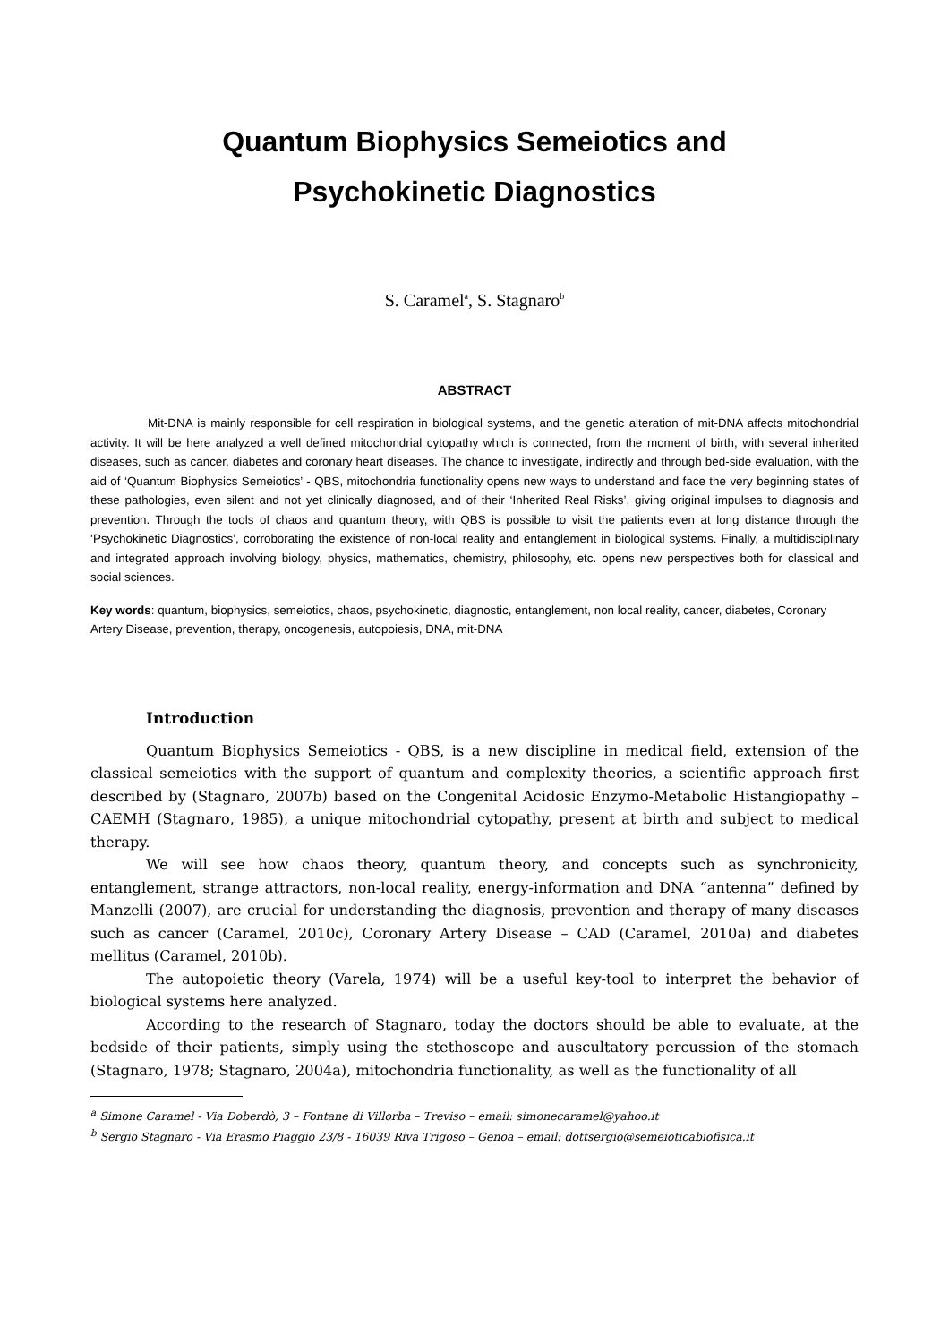Quantum Biophysics Semeiotics and
Psychokinetic Diagnostics
S. Caramel<sup>a</sup>, S. Stagnaro<sup>b</sup>
ABSTRACT
Mit-DNA is mainly responsible for cell respiration in biological systems, and the genetic alteration of mit-DNA affects mitochondrial activity. It will be here analyzed a well defined mitochondrial cytopathy which is connected, from the moment of birth, with several inherited diseases, such as cancer, diabetes and coronary heart diseases. The chance to investigate, indirectly and through bed-side evaluation, with the aid of ‘Quantum Biophysics Semeiotics’ - QBS, mitochondria functionality opens new ways to understand and face the very beginning states of these pathologies, even silent and not yet clinically diagnosed, and of their ‘Inherited Real Risks’, giving original impulses to diagnosis and prevention. Through the tools of chaos and quantum theory, with QBS is possible to visit the patients even at long distance through the ‘Psychokinetic Diagnostics’, corroborating the existence of non-local reality and entanglement in biological systems. Finally, a multidisciplinary and integrated approach involving biology, physics, mathematics, chemistry, philosophy, etc. opens new perspectives both for classical and social sciences.
Key words: quantum, biophysics, semeiotics, chaos, psychokinetic, diagnostic, entanglement, non local reality, cancer, diabetes, Coronary Artery Disease, prevention, therapy, oncogenesis, autopoiesis, DNA, mit-DNA
Introduction
Quantum Biophysics Semeiotics - QBS, is a new discipline in medical field, extension of the classical semeiotics with the support of quantum and complexity theories, a scientific approach first described by (Stagnaro, 2007b) based on the Congenital Acidosic Enzymo-Metabolic Histangiopathy – CAEMH (Stagnaro, 1985), a unique mitochondrial cytopathy, present at birth and subject to medical therapy.
We will see how chaos theory, quantum theory, and concepts such as synchronicity, entanglement, strange attractors, non-local reality, energy-information and DNA “antenna” defined by Manzelli (2007), are crucial for understanding the diagnosis, prevention and therapy of many diseases such as cancer (Caramel, 2010c), Coronary Artery Disease – CAD (Caramel, 2010a) and diabetes mellitus (Caramel, 2010b).
The autopoietic theory (Varela, 1974) will be a useful key-tool to interpret the behavior of biological systems here analyzed.
According to the research of Stagnaro, today the doctors should be able to evaluate, at the bedside of their patients, simply using the stethoscope and auscultatory percussion of the stomach (Stagnaro, 1978; Stagnaro, 2004a), mitochondria functionality, as well as the functionality of all
<sup>a</sup> Simone Caramel - Via Doberdò, 3 – Fontane di Villorba – Treviso – email: simonecaramel@yahoo.it
<sup>b</sup> Sergio Stagnaro - Via Erasmo Piaggio 23/8 - 16039 Riva Trigoso – Genoa – email: dottsergio@semeioticabiofisica.it